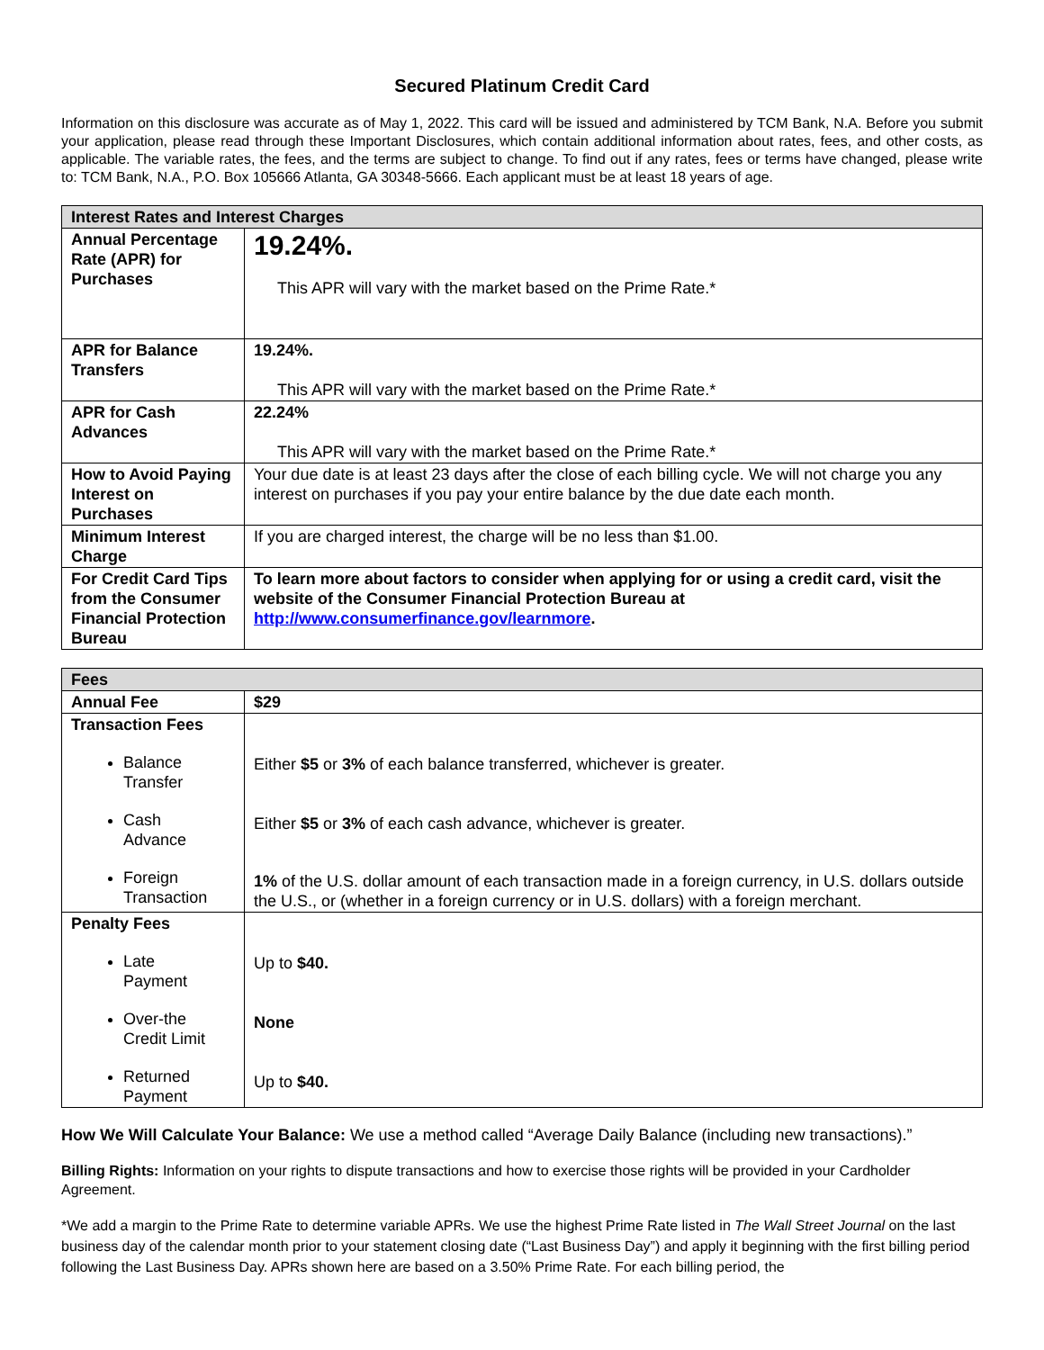Secured Platinum Credit Card
Information on this disclosure was accurate as of May 1, 2022. This card will be issued and administered by TCM Bank, N.A. Before you submit your application, please read through these Important Disclosures, which contain additional information about rates, fees, and other costs, as applicable. The variable rates, the fees, and the terms are subject to change. To find out if any rates, fees or terms have changed, please write to: TCM Bank, N.A., P.O. Box 105666 Atlanta, GA 30348-5666. Each applicant must be at least 18 years of age.
| Interest Rates and Interest Charges | |
| --- | --- |
| Annual Percentage Rate (APR) for Purchases | 19.24%. This APR will vary with the market based on the Prime Rate.* |
| APR for Balance Transfers | 19.24%. This APR will vary with the market based on the Prime Rate.* |
| APR for Cash Advances | 22.24% This APR will vary with the market based on the Prime Rate.* |
| How to Avoid Paying Interest on Purchases | Your due date is at least 23 days after the close of each billing cycle. We will not charge you any interest on purchases if you pay your entire balance by the due date each month. |
| Minimum Interest Charge | If you are charged interest, the charge will be no less than $1.00. |
| For Credit Card Tips from the Consumer Financial Protection Bureau | To learn more about factors to consider when applying for or using a credit card, visit the website of the Consumer Financial Protection Bureau at http://www.consumerfinance.gov/learnmore . |
| Fees | |
| --- | --- |
| Annual Fee | $29 |
| Transaction Fees Balance Transfer Cash Advance Foreign Transaction | Either $5 or 3% of each balance transferred, whichever is greater. Either $5 or 3% of each cash advance, whichever is greater. 1% of the U.S. dollar amount of each transaction made in a foreign currency, in U.S. dollars outside the U.S., or (whether in a foreign currency or in U.S. dollars) with a foreign merchant. |
| Penalty Fees Late Payment Over-the Credit Limit Returned Payment | Up to $40. None Up to $40. |
How We Will Calculate Your Balance: We use a method called “Average Daily Balance (including new transactions).”
Billing Rights: Information on your rights to dispute transactions and how to exercise those rights will be provided in your Cardholder Agreement.
*We add a margin to the Prime Rate to determine variable APRs. We use the highest Prime Rate listed in The Wall Street Journal on the last business day of the calendar month prior to your statement closing date (“Last Business Day”) and apply it beginning with the first billing period following the Last Business Day. APRs shown here are based on a 3.50% Prime Rate. For each billing period, the